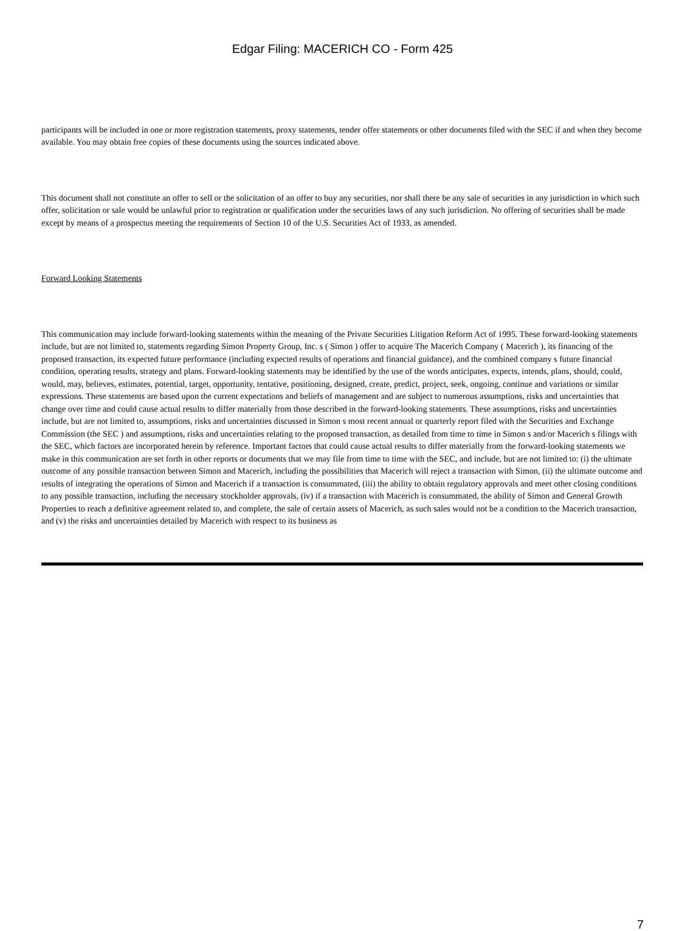Edgar Filing: MACERICH CO - Form 425
participants will be included in one or more registration statements, proxy statements, tender offer statements or other documents filed with the SEC if and when they become available. You may obtain free copies of these documents using the sources indicated above.
This document shall not constitute an offer to sell or the solicitation of an offer to buy any securities, nor shall there be any sale of securities in any jurisdiction in which such offer, solicitation or sale would be unlawful prior to registration or qualification under the securities laws of any such jurisdiction. No offering of securities shall be made except by means of a prospectus meeting the requirements of Section 10 of the U.S. Securities Act of 1933, as amended.
Forward Looking Statements
This communication may include forward-looking statements within the meaning of the Private Securities Litigation Reform Act of 1995. These forward-looking statements include, but are not limited to, statements regarding Simon Property Group, Inc. s ( Simon ) offer to acquire The Macerich Company ( Macerich ), its financing of the proposed transaction, its expected future performance (including expected results of operations and financial guidance), and the combined company s future financial condition, operating results, strategy and plans. Forward-looking statements may be identified by the use of the words anticipates, expects, intends, plans, should, could, would, may, believes, estimates, potential, target, opportunity, tentative, positioning, designed, create, predict, project, seek, ongoing, continue and variations or similar expressions. These statements are based upon the current expectations and beliefs of management and are subject to numerous assumptions, risks and uncertainties that change over time and could cause actual results to differ materially from those described in the forward-looking statements. These assumptions, risks and uncertainties include, but are not limited to, assumptions, risks and uncertainties discussed in Simon s most recent annual or quarterly report filed with the Securities and Exchange Commission (the SEC ) and assumptions, risks and uncertainties relating to the proposed transaction, as detailed from time to time in Simon s and/or Macerich s filings with the SEC, which factors are incorporated herein by reference. Important factors that could cause actual results to differ materially from the forward-looking statements we make in this communication are set forth in other reports or documents that we may file from time to time with the SEC, and include, but are not limited to: (i) the ultimate outcome of any possible transaction between Simon and Macerich, including the possibilities that Macerich will reject a transaction with Simon, (ii) the ultimate outcome and results of integrating the operations of Simon and Macerich if a transaction is consummated, (iii) the ability to obtain regulatory approvals and meet other closing conditions to any possible transaction, including the necessary stockholder approvals, (iv) if a transaction with Macerich is consummated, the ability of Simon and General Growth Properties to reach a definitive agreement related to, and complete, the sale of certain assets of Macerich, as such sales would not be a condition to the Macerich transaction, and (v) the risks and uncertainties detailed by Macerich with respect to its business as
7